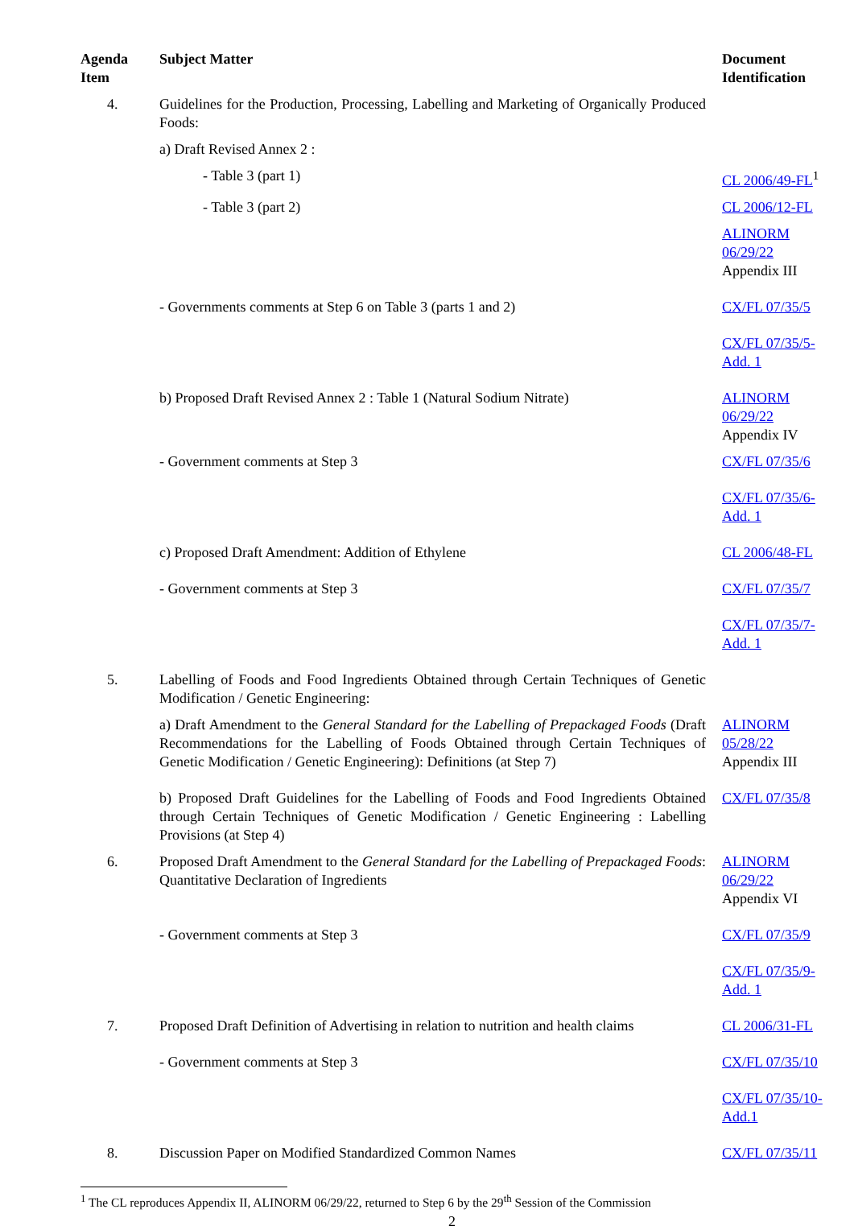| Agenda Item | Subject Matter | Document Identification |
| --- | --- | --- |
| 4. | Guidelines for the Production, Processing, Labelling and Marketing of Organically Produced Foods: | |
| | a) Draft Revised Annex 2 : | |
| | - Table 3 (part 1) | CL 2006/49-FL<sup>1</sup> |
| | - Table 3 (part 2) | CL 2006/12-FL |
| | | ALINORM 06/29/22 Appendix III |
| | - Governments comments at Step 6 on Table 3 (parts 1 and 2) | CX/FL 07/35/5 |
| | | CX/FL 07/35/5-Add. 1 |
| | b) Proposed Draft Revised Annex 2 : Table 1 (Natural Sodium Nitrate) | ALINORM 06/29/22 Appendix IV |
| | - Government comments at Step 3 | CX/FL 07/35/6 |
| | | CX/FL 07/35/6-Add. 1 |
| | c) Proposed Draft Amendment: Addition of Ethylene | CL 2006/48-FL |
| | - Government comments at Step 3 | CX/FL 07/35/7 |
| | | CX/FL 07/35/7-Add. 1 |
| 5. | Labelling of Foods and Food Ingredients Obtained through Certain Techniques of Genetic Modification / Genetic Engineering: | |
| | a) Draft Amendment to the General Standard for the Labelling of Prepackaged Foods (Draft Recommendations for the Labelling of Foods Obtained through Certain Techniques of Genetic Modification / Genetic Engineering): Definitions (at Step 7) | ALINORM 05/28/22 Appendix III |
| | b) Proposed Draft Guidelines for the Labelling of Foods and Food Ingredients Obtained through Certain Techniques of Genetic Modification / Genetic Engineering : Labelling Provisions (at Step 4) | CX/FL 07/35/8 |
| 6. | Proposed Draft Amendment to the General Standard for the Labelling of Prepackaged Foods : Quantitative Declaration of Ingredients | ALINORM 06/29/22 Appendix VI |
| | - Government comments at Step 3 | CX/FL 07/35/9 |
| | | CX/FL 07/35/9-Add. 1 |
| 7. | Proposed Draft Definition of Advertising in relation to nutrition and health claims | CL 2006/31-FL |
| | - Government comments at Step 3 | CX/FL 07/35/10 |
| | | CX/FL 07/35/10-Add.1 |
| 8. | Discussion Paper on Modified Standardized Common Names | CX/FL 07/35/11 |
<sup>1</sup> The CL reproduces Appendix II, ALINORM 06/29/22, returned to Step 6 by the 29<sup>th</sup> Session of the Commission
2